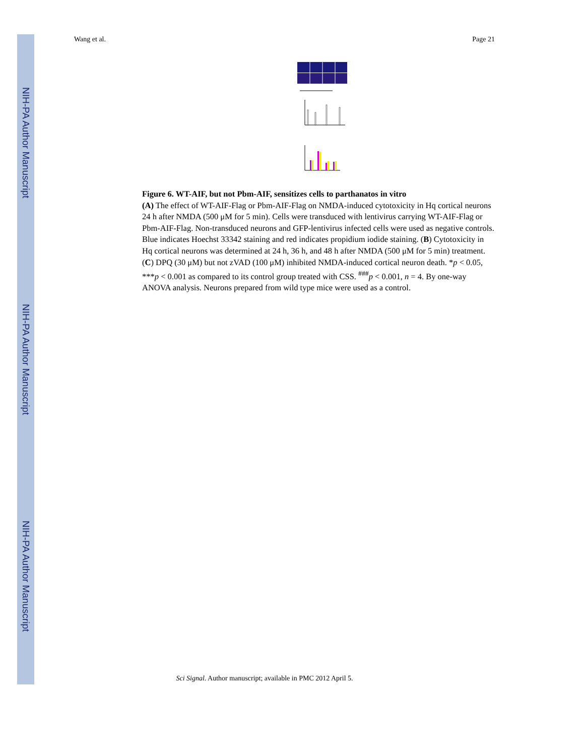NIH-PA Author Manuscript
NIH-PA Author Manuscript
NIH-PA Author Manuscript
Wang et al. Page 21
Figure 6. WT-AIF, but not Pbm-AIF, sensitizes cells to parthanatos in vitro
(A) The effect of WT-AIF-Flag or Pbm-AIF-Flag on NMDA-induced cytotoxicity in Hq cortical neurons 24 h after NMDA (500 μM for 5 min). Cells were transduced with lentivirus carrying WT-AIF-Flag or Pbm-AIF-Flag. Non-transduced neurons and GFP-lentivirus infected cells were used as negative controls. Blue indicates Hoechst 33342 staining and red indicates propidium iodide staining. (B) Cytotoxicity in Hq cortical neurons was determined at 24 h, 36 h, and 48 h after NMDA (500 μM for 5 min) treatment. (C) DPQ (30 μM) but not zVAD (100 μM) inhibited NMDA-induced cortical neuron death. *p < 0.05, ***p < 0.001 as compared to its control group treated with CSS. <sup>###</sup>p < 0.001, n = 4. By one-way ANOVA analysis. Neurons prepared from wild type mice were used as a control.
Sci Signal. Author manuscript; available in PMC 2012 April 5.